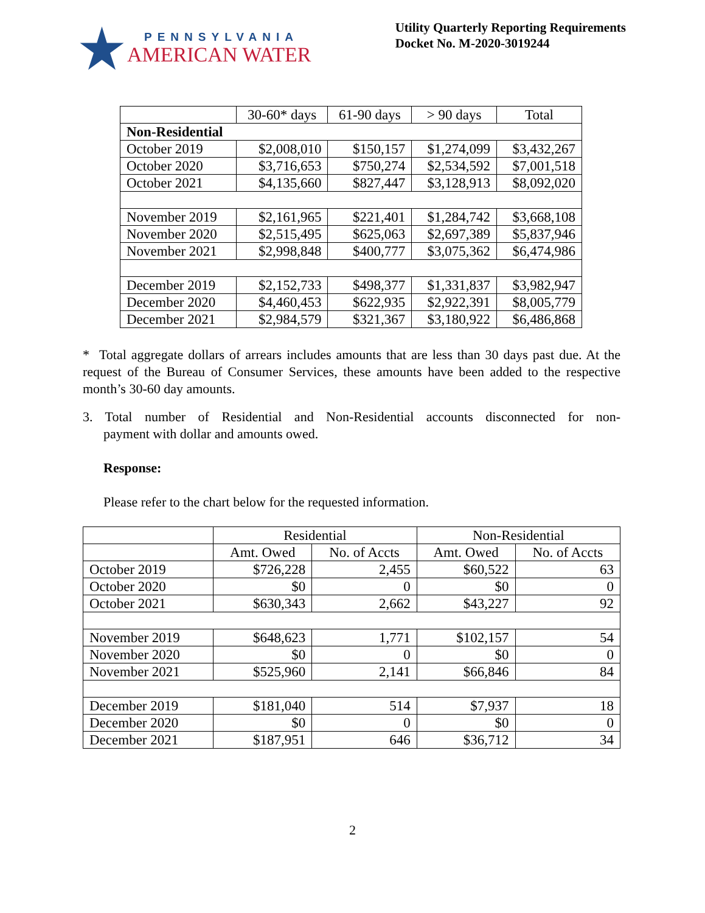PENNSYLVANIA
AMERICAN WATER
Utility Quarterly Reporting Requirements
Docket No. M-2020-3019244
| | 30-60* days | 61-90 days | > 90 days | Total |
| --- | --- | --- | --- | --- |
| Non-Residential | | | | |
| October 2019 | $2,008,010 | $150,157 | $1,274,099 | $3,432,267 |
| October 2020 | $3,716,653 | $750,274 | $2,534,592 | $7,001,518 |
| October 2021 | $4,135,660 | $827,447 | $3,128,913 | $8,092,020 |
| November 2019 | $2,161,965 | $221,401 | $1,284,742 | $3,668,108 |
| November 2020 | $2,515,495 | $625,063 | $2,697,389 | $5,837,946 |
| November 2021 | $2,998,848 | $400,777 | $3,075,362 | $6,474,986 |
| December 2019 | $2,152,733 | $498,377 | $1,331,837 | $3,982,947 |
| December 2020 | $4,460,453 | $622,935 | $2,922,391 | $8,005,779 |
| December 2021 | $2,984,579 | $321,367 | $3,180,922 | $6,486,868 |
* Total aggregate dollars of arrears includes amounts that are less than 30 days past due. At the request of the Bureau of Consumer Services, these amounts have been added to the respective month’s 30-60 day amounts.
3. Total number of Residential and Non-Residential accounts disconnected for non-payment with dollar and amounts owed.
Response:
Please refer to the chart below for the requested information.
| | Residential | | Non-Residential | |
| --- | --- | --- | --- | --- |
| | Amt. Owed | No. of Accts | Amt. Owed | No. of Accts |
| October 2019 | $726,228 | 2,455 | $60,522 | 63 |
| October 2020 | $0 | 0 | $0 | 0 |
| October 2021 | $630,343 | 2,662 | $43,227 | 92 |
| November 2019 | $648,623 | 1,771 | $102,157 | 54 |
| November 2020 | $0 | 0 | $0 | 0 |
| November 2021 | $525,960 | 2,141 | $66,846 | 84 |
| December 2019 | $181,040 | 514 | $7,937 | 18 |
| December 2020 | $0 | 0 | $0 | 0 |
| December 2021 | $187,951 | 646 | $36,712 | 34 |
2